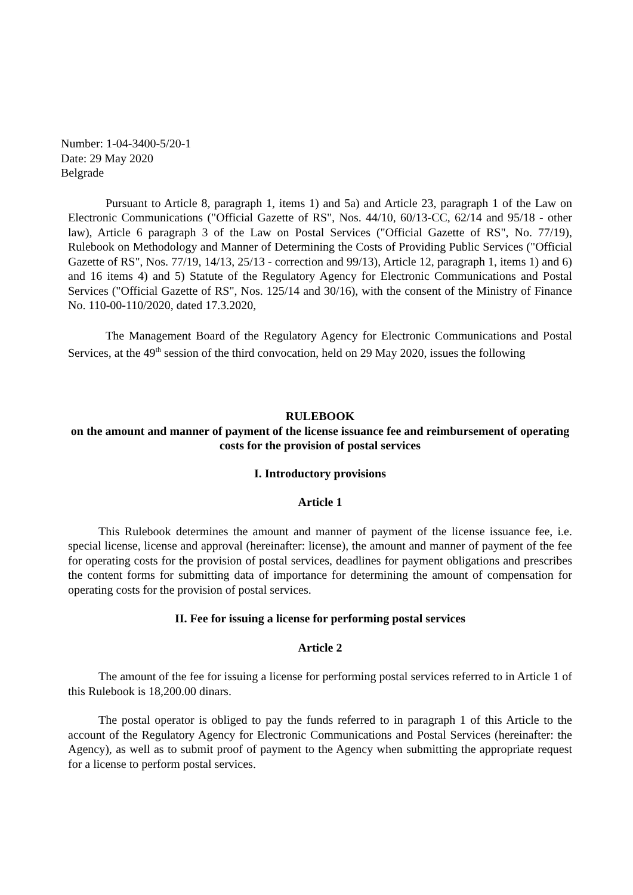Number: 1-04-3400-5/20-1
Date: 29 May 2020
Belgrade
Pursuant to Article 8, paragraph 1, items 1) and 5a) and Article 23, paragraph 1 of the Law on Electronic Communications ("Official Gazette of RS", Nos. 44/10, 60/13-CC, 62/14 and 95/18 - other law), Article 6 paragraph 3 of the Law on Postal Services ("Official Gazette of RS", No. 77/19), Rulebook on Methodology and Manner of Determining the Costs of Providing Public Services ("Official Gazette of RS", Nos. 77/19, 14/13, 25/13 - correction and 99/13), Article 12, paragraph 1, items 1) and 6) and 16 items 4) and 5) Statute of the Regulatory Agency for Electronic Communications and Postal Services ("Official Gazette of RS", Nos. 125/14 and 30/16), with the consent of the Ministry of Finance No. 110-00-110/2020, dated 17.3.2020,
The Management Board of the Regulatory Agency for Electronic Communications and Postal Services, at the 49<sup>th</sup> session of the third convocation, held on 29 May 2020, issues the following
RULEBOOK
on the amount and manner of payment of the license issuance fee and reimbursement of operating costs for the provision of postal services
I. Introductory provisions
Article 1
This Rulebook determines the amount and manner of payment of the license issuance fee, i.e. special license, license and approval (hereinafter: license), the amount and manner of payment of the fee for operating costs for the provision of postal services, deadlines for payment obligations and prescribes the content forms for submitting data of importance for determining the amount of compensation for operating costs for the provision of postal services.
II. Fee for issuing a license for performing postal services
Article 2
The amount of the fee for issuing a license for performing postal services referred to in Article 1 of this Rulebook is 18,200.00 dinars.
The postal operator is obliged to pay the funds referred to in paragraph 1 of this Article to the account of the Regulatory Agency for Electronic Communications and Postal Services (hereinafter: the Agency), as well as to submit proof of payment to the Agency when submitting the appropriate request for a license to perform postal services.